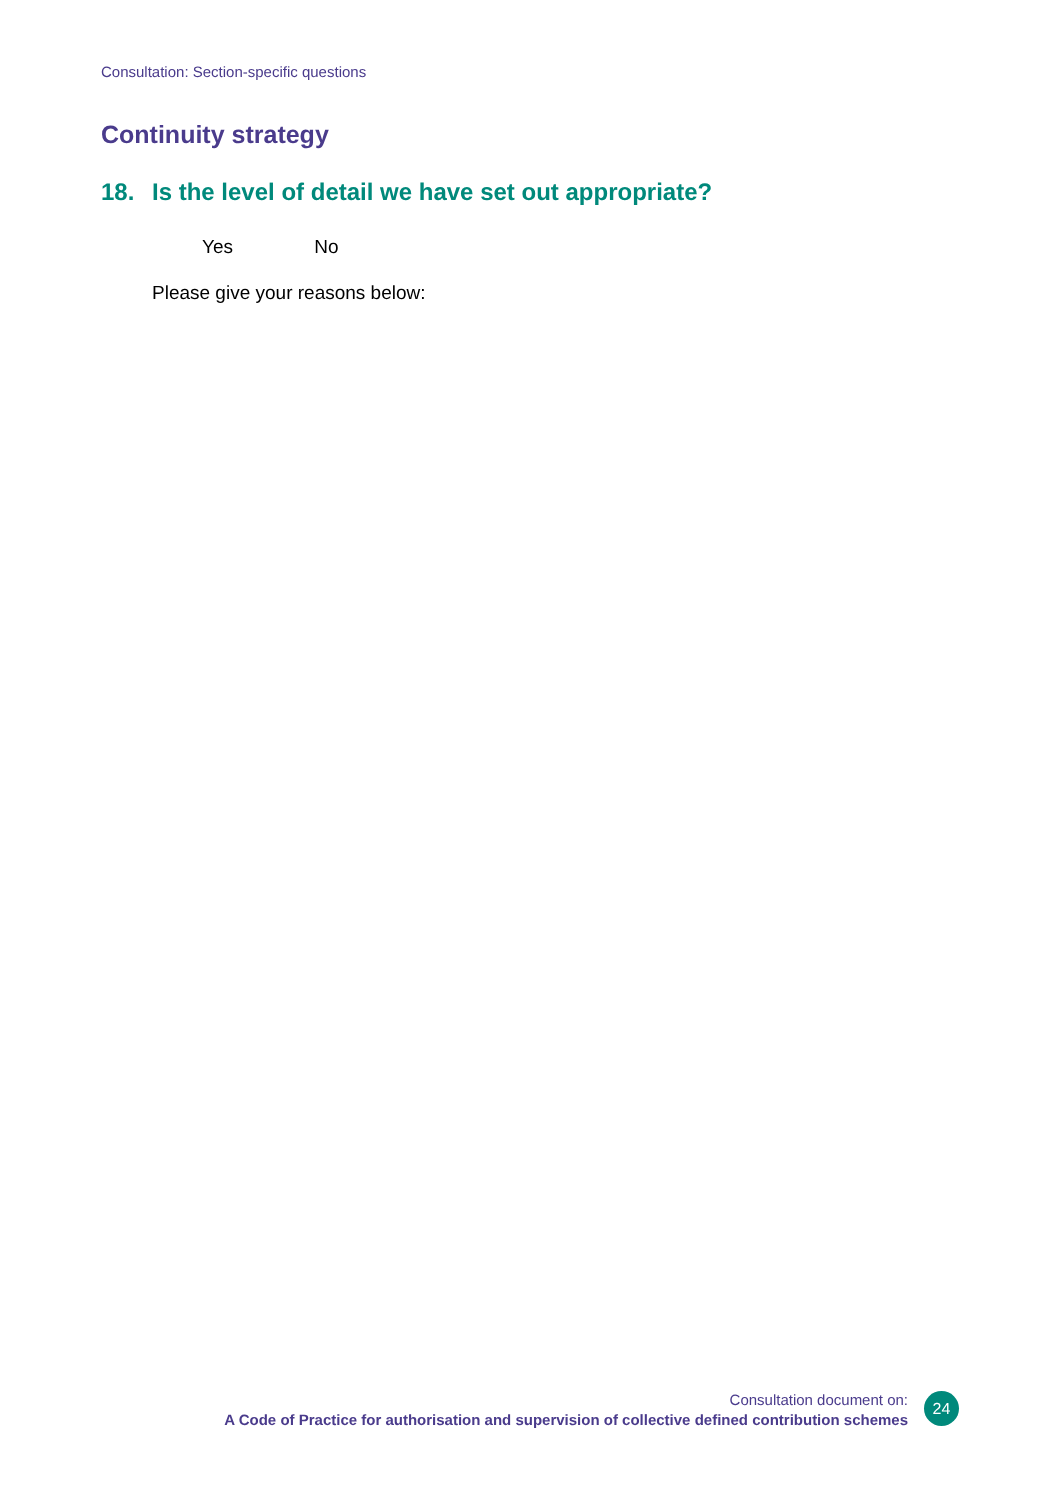Consultation: Section-specific questions
Continuity strategy
18. Is the level of detail we have set out appropriate?
Yes No
Please give your reasons below:
Consultation document on:
A Code of Practice for authorisation and supervision of collective defined contribution schemes
24